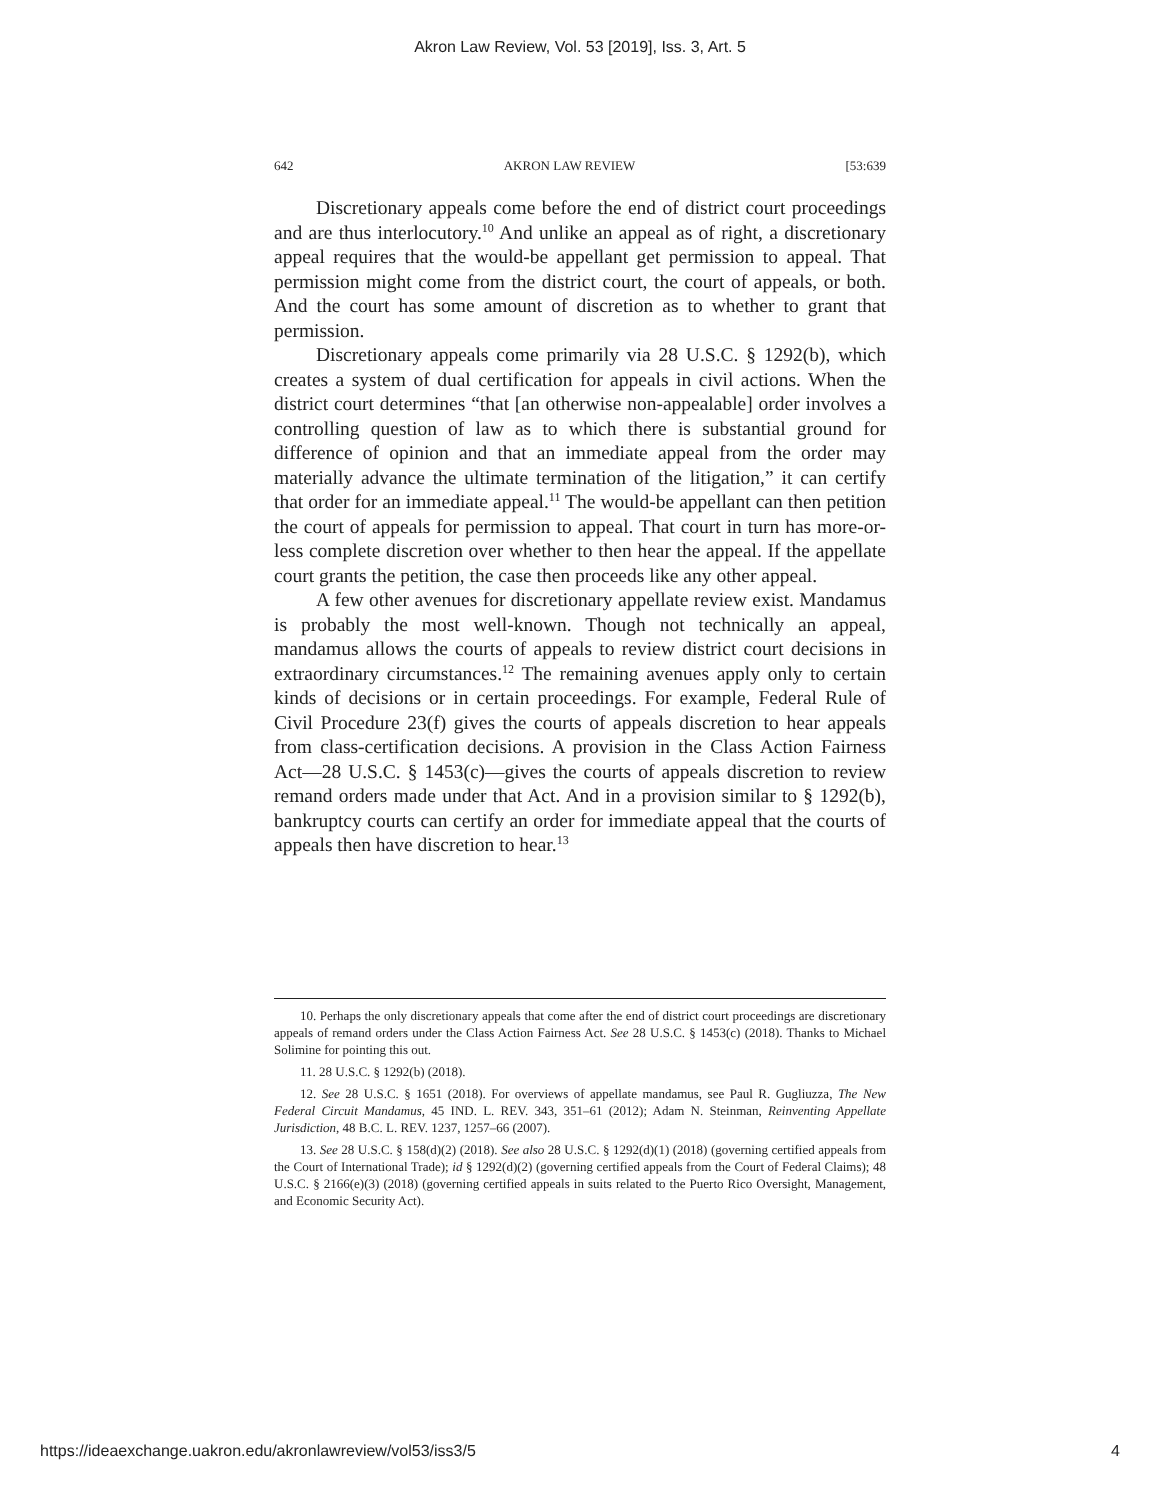Akron Law Review, Vol. 53 [2019], Iss. 3, Art. 5
642 AKRON LAW REVIEW [53:639
Discretionary appeals come before the end of district court proceedings and are thus interlocutory.<sup>10</sup> And unlike an appeal as of right, a discretionary appeal requires that the would-be appellant get permission to appeal. That permission might come from the district court, the court of appeals, or both. And the court has some amount of discretion as to whether to grant that permission.
Discretionary appeals come primarily via 28 U.S.C. § 1292(b), which creates a system of dual certification for appeals in civil actions. When the district court determines “that [an otherwise non-appealable] order involves a controlling question of law as to which there is substantial ground for difference of opinion and that an immediate appeal from the order may materially advance the ultimate termination of the litigation,” it can certify that order for an immediate appeal.<sup>11</sup> The would-be appellant can then petition the court of appeals for permission to appeal. That court in turn has more-or-less complete discretion over whether to then hear the appeal. If the appellate court grants the petition, the case then proceeds like any other appeal.
A few other avenues for discretionary appellate review exist. Mandamus is probably the most well-known. Though not technically an appeal, mandamus allows the courts of appeals to review district court decisions in extraordinary circumstances.<sup>12</sup> The remaining avenues apply only to certain kinds of decisions or in certain proceedings. For example, Federal Rule of Civil Procedure 23(f) gives the courts of appeals discretion to hear appeals from class-certification decisions. A provision in the Class Action Fairness Act—28 U.S.C. § 1453(c)—gives the courts of appeals discretion to review remand orders made under that Act. And in a provision similar to § 1292(b), bankruptcy courts can certify an order for immediate appeal that the courts of appeals then have discretion to hear.<sup>13</sup>
10. Perhaps the only discretionary appeals that come after the end of district court proceedings are discretionary appeals of remand orders under the Class Action Fairness Act. See 28 U.S.C. § 1453(c) (2018). Thanks to Michael Solimine for pointing this out.
11. 28 U.S.C. § 1292(b) (2018).
12. See 28 U.S.C. § 1651 (2018). For overviews of appellate mandamus, see Paul R. Gugliuzza, The New Federal Circuit Mandamus, 45 IND. L. REV. 343, 351–61 (2012); Adam N. Steinman, Reinventing Appellate Jurisdiction, 48 B.C. L. REV. 1237, 1257–66 (2007).
13. See 28 U.S.C. § 158(d)(2) (2018). See also 28 U.S.C. § 1292(d)(1) (2018) (governing certified appeals from the Court of International Trade); id § 1292(d)(2) (governing certified appeals from the Court of Federal Claims); 48 U.S.C. § 2166(e)(3) (2018) (governing certified appeals in suits related to the Puerto Rico Oversight, Management, and Economic Security Act).
https://ideaexchange.uakron.edu/akronlawreview/vol53/iss3/5 4